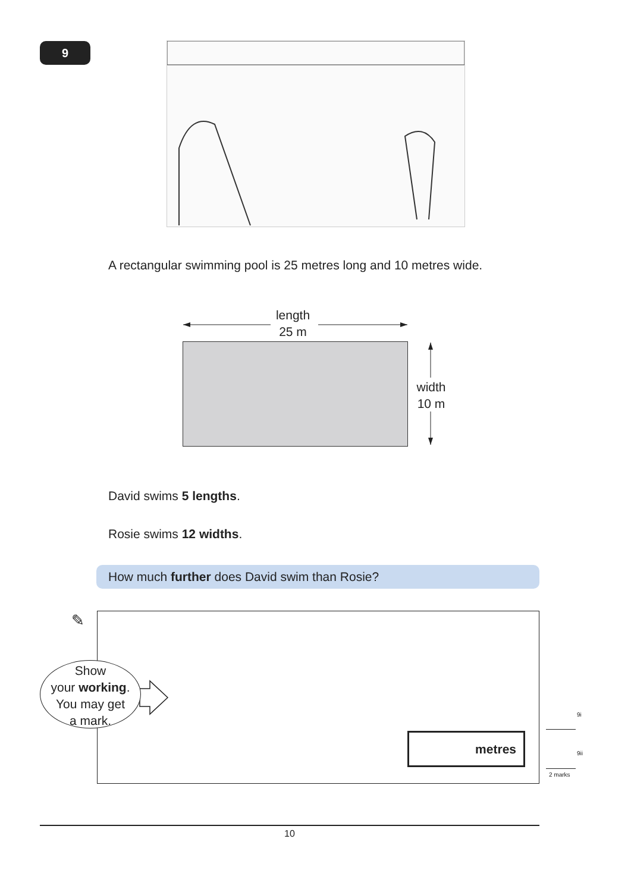9
A rectangular swimming pool is 25 metres long and 10 metres wide.
length
25 m
width
10 m
David swims 5 lengths.
Rosie swims 12 widths.
How much further does David swim than Rosie?
✎
Show
your working.
You may get
a mark.
metres
9i
9ii
2 marks
10